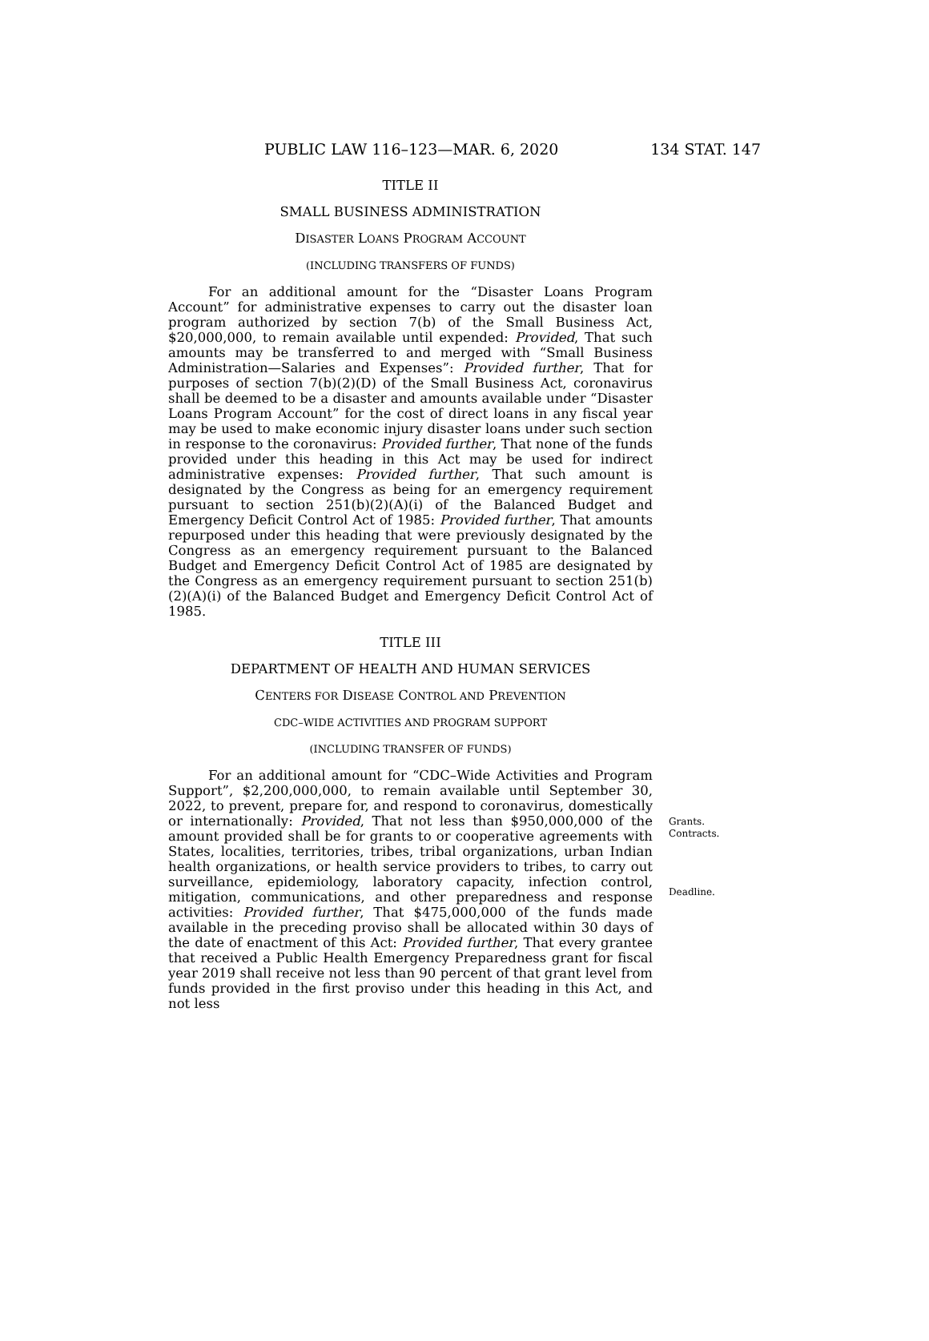PUBLIC LAW 116–123—MAR. 6, 2020 134 STAT. 147
TITLE II
SMALL BUSINESS ADMINISTRATION
DISASTER LOANS PROGRAM ACCOUNT
(INCLUDING TRANSFERS OF FUNDS)
For an additional amount for the “Disaster Loans Program Account” for administrative expenses to carry out the disaster loan program authorized by section 7(b) of the Small Business Act, $20,000,000, to remain available until expended: Provided, That such amounts may be transferred to and merged with “Small Business Administration—Salaries and Expenses”: Provided further, That for purposes of section 7(b)(2)(D) of the Small Business Act, coronavirus shall be deemed to be a disaster and amounts available under “Disaster Loans Program Account” for the cost of direct loans in any fiscal year may be used to make economic injury disaster loans under such section in response to the coronavirus: Provided further, That none of the funds provided under this heading in this Act may be used for indirect administrative expenses: Provided further, That such amount is designated by the Congress as being for an emergency requirement pursuant to section 251(b)(2)(A)(i) of the Balanced Budget and Emergency Deficit Control Act of 1985: Provided further, That amounts repurposed under this heading that were previously designated by the Congress as an emergency requirement pursuant to the Balanced Budget and Emergency Deficit Control Act of 1985 are designated by the Congress as an emergency requirement pursuant to section 251(b)(2)(A)(i) of the Balanced Budget and Emergency Deficit Control Act of 1985.
TITLE III
DEPARTMENT OF HEALTH AND HUMAN SERVICES
CENTERS FOR DISEASE CONTROL AND PREVENTION
CDC–WIDE ACTIVITIES AND PROGRAM SUPPORT
(INCLUDING TRANSFER OF FUNDS)
For an additional amount for “CDC–Wide Activities and Program Support”, $2,200,000,000, to remain available until September 30, 2022, to prevent, prepare for, and respond to coronavirus, domestically or internationally: Provided, That not less than $950,000,000 of the amount provided shall be for grants to or cooperative agreements with States, localities, territories, tribes, tribal organizations, urban Indian health organizations, or health service providers to tribes, to carry out surveillance, epidemiology, laboratory capacity, infection control, mitigation, communications, and other preparedness and response activities: Provided further, That $475,000,000 of the funds made available in the preceding proviso shall be allocated within 30 days of the date of enactment of this Act: Provided further, That every grantee that received a Public Health Emergency Preparedness grant for fiscal year 2019 shall receive not less than 90 percent of that grant level from funds provided in the first proviso under this heading in this Act, and not less
Grants.
Contracts.
Deadline.